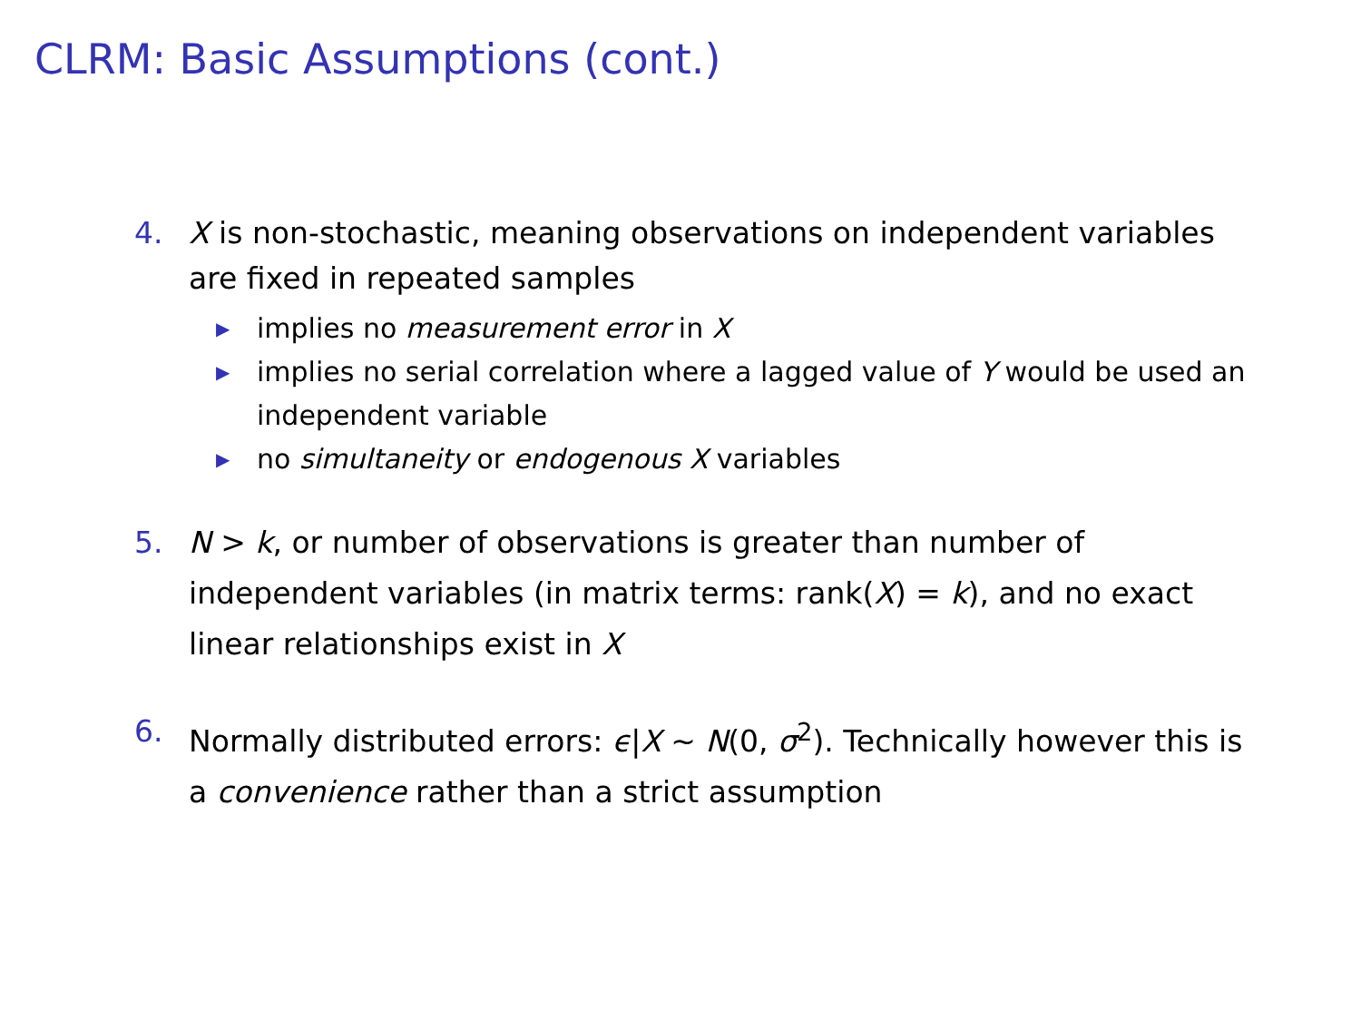CLRM: Basic Assumptions (cont.)
4. X is non-stochastic, meaning observations on independent variables are fixed in repeated samples
▶ implies no measurement error in X
▶ implies no serial correlation where a lagged value of Y would be used an independent variable
▶ no simultaneity or endogenous X variables
5. N > k, or number of observations is greater than number of independent variables (in matrix terms: rank(X) = k), and no exact linear relationships exist in X
6. Normally distributed errors: ϵ|X ∼ N(0, σ<sup>2</sup>). Technically however this is a convenience rather than a strict assumption